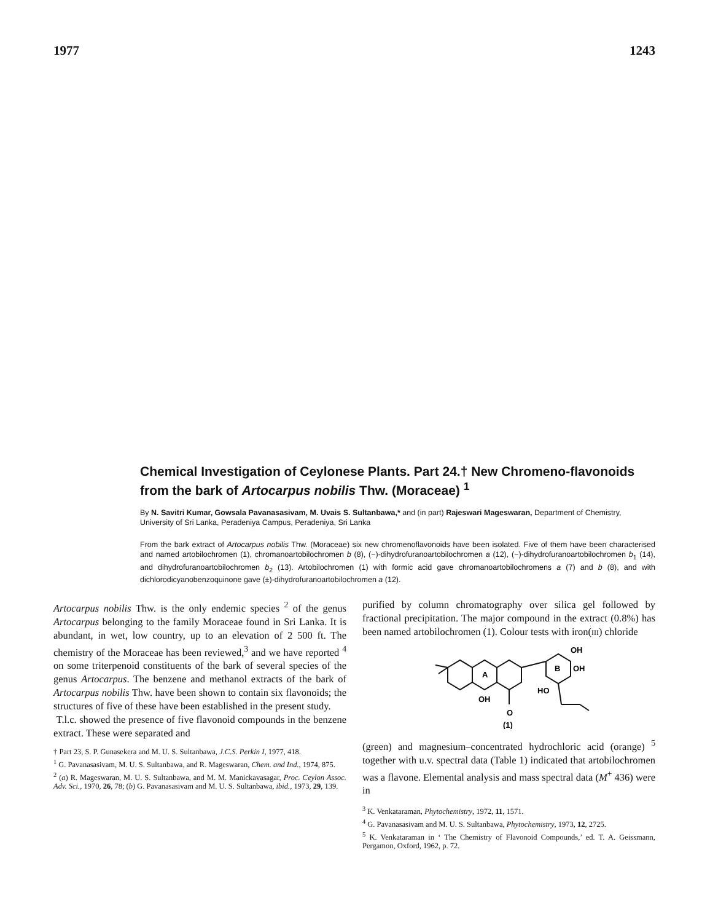1977 1243
Chemical Investigation of Ceylonese Plants. Part 24.† New Chromeno-flavonoids from the bark of Artocarpus nobilis Thw. (Moraceae) <sup>1</sup>
By N. Savitri Kumar, Gowsala Pavanasasivam, M. Uvais S. Sultanbawa,* and (in part) Rajeswari Mageswaran, Department of Chemistry, University of Sri Lanka, Peradeniya Campus, Peradeniya, Sri Lanka
From the bark extract of Artocarpus nobilis Thw. (Moraceae) six new chromenoflavonoids have been isolated. Five of them have been characterised and named artobilochromen (1), chromanoartobilochromen b (8), (−)-dihydrofuranoartobilochromen a (12), (−)-dihydrofuranoartobilochromen b<sub>1</sub> (14), and dihydrofuranoartobilochromen b<sub>2</sub> (13). Artobilochromen (1) with formic acid gave chromanoartobilochromens a (7) and b (8), and with dichlorodicyanobenzoquinone gave (±)-dihydrofuranoartobilochromen a (12).
Artocarpus nobilis Thw. is the only endemic species <sup>2</sup> of the genus Artocarpus belonging to the family Moraceae found in Sri Lanka. It is abundant, in wet, low country, up to an elevation of 2 500 ft. The chemistry of the Moraceae has been reviewed,<sup>3</sup> and we have reported <sup>4</sup> on some triterpenoid constituents of the bark of several species of the genus Artocarpus. The benzene and methanol extracts of the bark of Artocarpus nobilis Thw. have been shown to contain six flavonoids; the structures of five of these have been established in the present study.
T.l.c. showed the presence of five flavonoid compounds in the benzene extract. These were separated and
† Part 23, S. P. Gunasekera and M. U. S. Sultanbawa, J.C.S. Perkin I, 1977, 418.
<sup>1</sup> G. Pavanasasivam, M. U. S. Sultanbawa, and R. Mageswaran, Chem. and Ind., 1974, 875.
<sup>2</sup> (a) R. Mageswaran, M. U. S. Sultanbawa, and M. M. Manickavasagar, Proc. Ceylon Assoc. Adv. Sci., 1970, 26, 78; (b) G. Pavanasasivam and M. U. S. Sultanbawa, ibid., 1973, 29, 139.
purified by column chromatography over silica gel followed by fractional precipitation. The major compound in the extract (0.8%) has been named artobilochromen (1). Colour tests with iron(III) chloride
A
B
OH
OH
HO
OH
O
(1)
(green) and magnesium–concentrated hydrochloric acid (orange) <sup>5</sup> together with u.v. spectral data (Table 1) indicated that artobilochromen was a flavone. Elemental analysis and mass spectral data (M<sup>+</sup> 436) were in
<sup>3</sup> K. Venkataraman, Phytochemistry, 1972, 11, 1571.
<sup>4</sup> G. Pavanasasivam and M. U. S. Sultanbawa, Phytochemistry, 1973, 12, 2725.
<sup>5</sup> K. Venkataraman in ‘ The Chemistry of Flavonoid Compounds,’ ed. T. A. Geissmann, Pergamon, Oxford, 1962, p. 72.